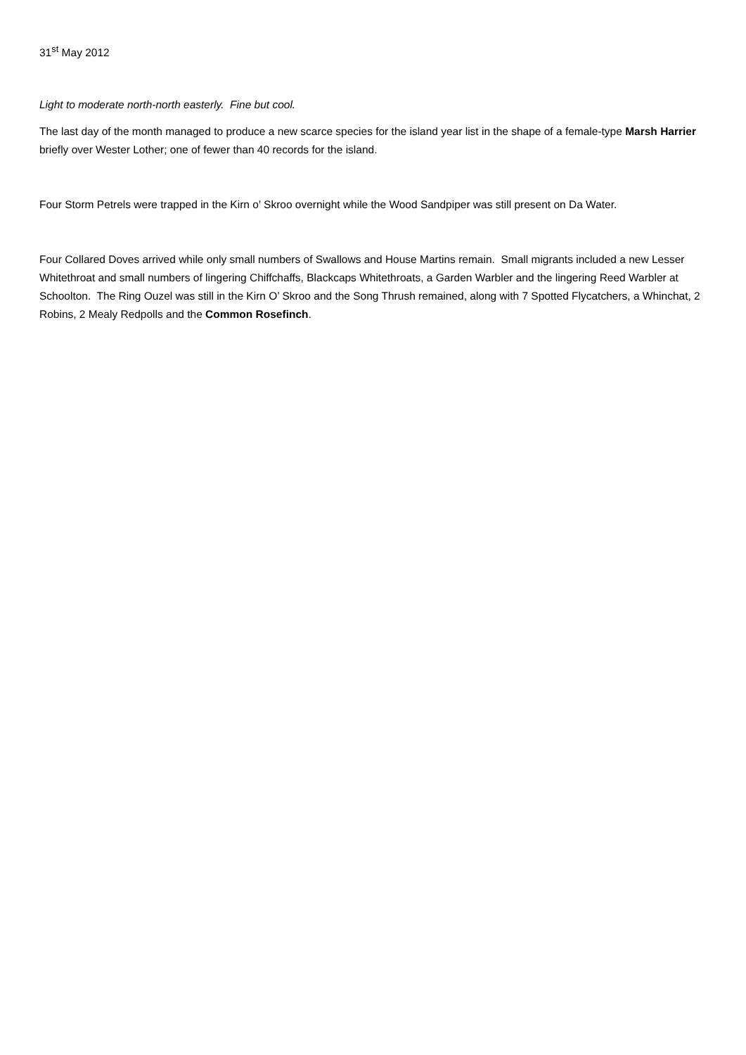31<sup>st</sup> May 2012
Light to moderate north-north easterly. Fine but cool.
The last day of the month managed to produce a new scarce species for the island year list in the shape of a female-type Marsh Harrier briefly over Wester Lother; one of fewer than 40 records for the island.
Four Storm Petrels were trapped in the Kirn o’ Skroo overnight while the Wood Sandpiper was still present on Da Water.
Four Collared Doves arrived while only small numbers of Swallows and House Martins remain. Small migrants included a new Lesser Whitethroat and small numbers of lingering Chiffchaffs, Blackcaps Whitethroats, a Garden Warbler and the lingering Reed Warbler at Schoolton. The Ring Ouzel was still in the Kirn O’ Skroo and the Song Thrush remained, along with 7 Spotted Flycatchers, a Whinchat, 2 Robins, 2 Mealy Redpolls and the Common Rosefinch.